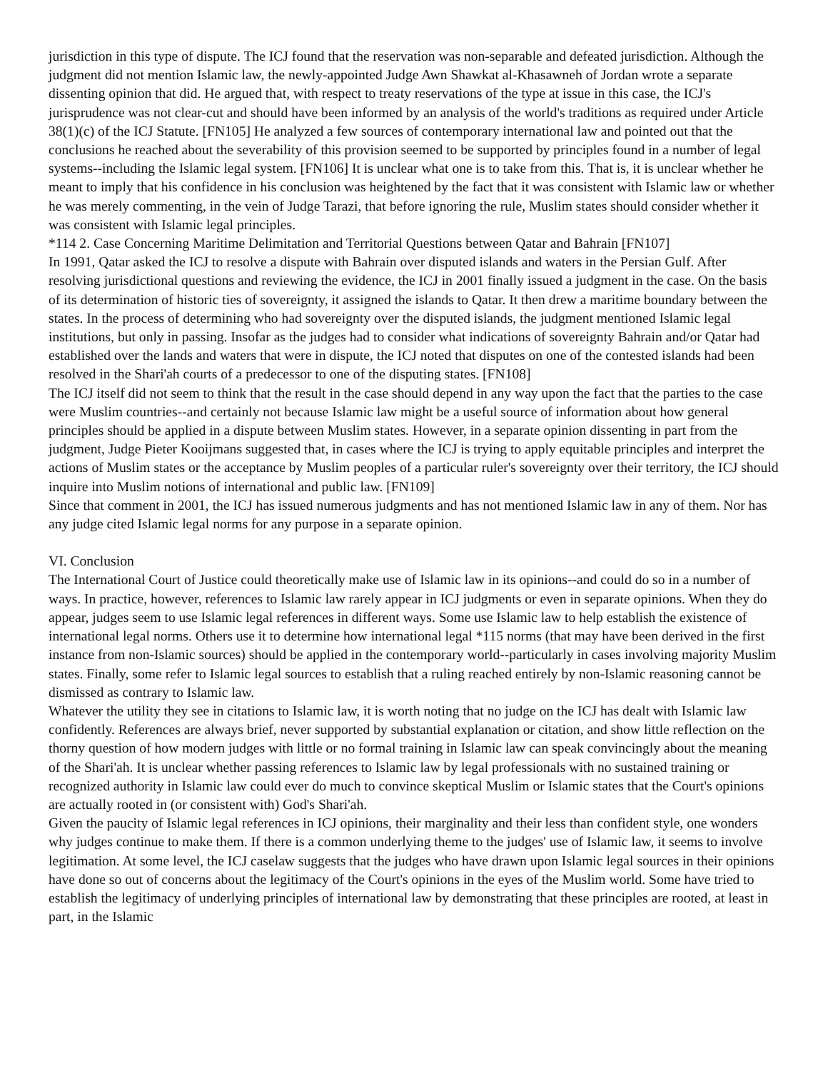jurisdiction in this type of dispute. The ICJ found that the reservation was non-separable and defeated jurisdiction. Although the judgment did not mention Islamic law, the newly-appointed Judge Awn Shawkat al-Khasawneh of Jordan wrote a separate dissenting opinion that did. He argued that, with respect to treaty reservations of the type at issue in this case, the ICJ's jurisprudence was not clear-cut and should have been informed by an analysis of the world's traditions as required under Article 38(1)(c) of the ICJ Statute. [FN105] He analyzed a few sources of contemporary international law and pointed out that the conclusions he reached about the severability of this provision seemed to be supported by principles found in a number of legal systems--including the Islamic legal system. [FN106] It is unclear what one is to take from this. That is, it is unclear whether he meant to imply that his confidence in his conclusion was heightened by the fact that it was consistent with Islamic law or whether he was merely commenting, in the vein of Judge Tarazi, that before ignoring the rule, Muslim states should consider whether it was consistent with Islamic legal principles.
*114 2. Case Concerning Maritime Delimitation and Territorial Questions between Qatar and Bahrain [FN107]
In 1991, Qatar asked the ICJ to resolve a dispute with Bahrain over disputed islands and waters in the Persian Gulf. After resolving jurisdictional questions and reviewing the evidence, the ICJ in 2001 finally issued a judgment in the case. On the basis of its determination of historic ties of sovereignty, it assigned the islands to Qatar. It then drew a maritime boundary between the states. In the process of determining who had sovereignty over the disputed islands, the judgment mentioned Islamic legal institutions, but only in passing. Insofar as the judges had to consider what indications of sovereignty Bahrain and/or Qatar had established over the lands and waters that were in dispute, the ICJ noted that disputes on one of the contested islands had been resolved in the Shari'ah courts of a predecessor to one of the disputing states. [FN108]
The ICJ itself did not seem to think that the result in the case should depend in any way upon the fact that the parties to the case were Muslim countries--and certainly not because Islamic law might be a useful source of information about how general principles should be applied in a dispute between Muslim states. However, in a separate opinion dissenting in part from the judgment, Judge Pieter Kooijmans suggested that, in cases where the ICJ is trying to apply equitable principles and interpret the actions of Muslim states or the acceptance by Muslim peoples of a particular ruler's sovereignty over their territory, the ICJ should inquire into Muslim notions of international and public law. [FN109]
Since that comment in 2001, the ICJ has issued numerous judgments and has not mentioned Islamic law in any of them. Nor has any judge cited Islamic legal norms for any purpose in a separate opinion.
VI. Conclusion
The International Court of Justice could theoretically make use of Islamic law in its opinions--and could do so in a number of ways. In practice, however, references to Islamic law rarely appear in ICJ judgments or even in separate opinions. When they do appear, judges seem to use Islamic legal references in different ways. Some use Islamic law to help establish the existence of international legal norms. Others use it to determine how international legal *115 norms (that may have been derived in the first instance from non-Islamic sources) should be applied in the contemporary world--particularly in cases involving majority Muslim states. Finally, some refer to Islamic legal sources to establish that a ruling reached entirely by non-Islamic reasoning cannot be dismissed as contrary to Islamic law.
Whatever the utility they see in citations to Islamic law, it is worth noting that no judge on the ICJ has dealt with Islamic law confidently. References are always brief, never supported by substantial explanation or citation, and show little reflection on the thorny question of how modern judges with little or no formal training in Islamic law can speak convincingly about the meaning of the Shari'ah. It is unclear whether passing references to Islamic law by legal professionals with no sustained training or recognized authority in Islamic law could ever do much to convince skeptical Muslim or Islamic states that the Court's opinions are actually rooted in (or consistent with) God's Shari'ah.
Given the paucity of Islamic legal references in ICJ opinions, their marginality and their less than confident style, one wonders why judges continue to make them. If there is a common underlying theme to the judges' use of Islamic law, it seems to involve legitimation. At some level, the ICJ caselaw suggests that the judges who have drawn upon Islamic legal sources in their opinions have done so out of concerns about the legitimacy of the Court's opinions in the eyes of the Muslim world. Some have tried to establish the legitimacy of underlying principles of international law by demonstrating that these principles are rooted, at least in part, in the Islamic